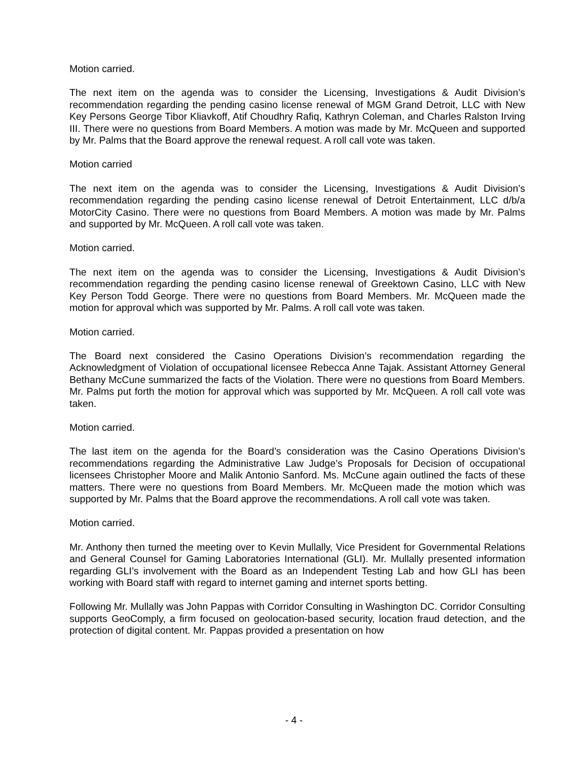Motion carried.
The next item on the agenda was to consider the Licensing, Investigations & Audit Division’s recommendation regarding the pending casino license renewal of MGM Grand Detroit, LLC with New Key Persons George Tibor Kliavkoff, Atif Choudhry Rafiq, Kathryn Coleman, and Charles Ralston Irving III. There were no questions from Board Members. A motion was made by Mr. McQueen and supported by Mr. Palms that the Board approve the renewal request. A roll call vote was taken.
Motion carried
The next item on the agenda was to consider the Licensing, Investigations & Audit Division’s recommendation regarding the pending casino license renewal of Detroit Entertainment, LLC d/b/a MotorCity Casino. There were no questions from Board Members. A motion was made by Mr. Palms and supported by Mr. McQueen. A roll call vote was taken.
Motion carried.
The next item on the agenda was to consider the Licensing, Investigations & Audit Division’s recommendation regarding the pending casino license renewal of Greektown Casino, LLC with New Key Person Todd George. There were no questions from Board Members. Mr. McQueen made the motion for approval which was supported by Mr. Palms. A roll call vote was taken.
Motion carried.
The Board next considered the Casino Operations Division’s recommendation regarding the Acknowledgment of Violation of occupational licensee Rebecca Anne Tajak. Assistant Attorney General Bethany McCune summarized the facts of the Violation. There were no questions from Board Members. Mr. Palms put forth the motion for approval which was supported by Mr. McQueen. A roll call vote was taken.
Motion carried.
The last item on the agenda for the Board’s consideration was the Casino Operations Division’s recommendations regarding the Administrative Law Judge’s Proposals for Decision of occupational licensees Christopher Moore and Malik Antonio Sanford. Ms. McCune again outlined the facts of these matters. There were no questions from Board Members. Mr. McQueen made the motion which was supported by Mr. Palms that the Board approve the recommendations. A roll call vote was taken.
Motion carried.
Mr. Anthony then turned the meeting over to Kevin Mullally, Vice President for Governmental Relations and General Counsel for Gaming Laboratories International (GLI). Mr. Mullally presented information regarding GLI’s involvement with the Board as an Independent Testing Lab and how GLI has been working with Board staff with regard to internet gaming and internet sports betting.
Following Mr. Mullally was John Pappas with Corridor Consulting in Washington DC. Corridor Consulting supports GeoComply, a firm focused on geolocation-based security, location fraud detection, and the protection of digital content. Mr. Pappas provided a presentation on how
- 4 -